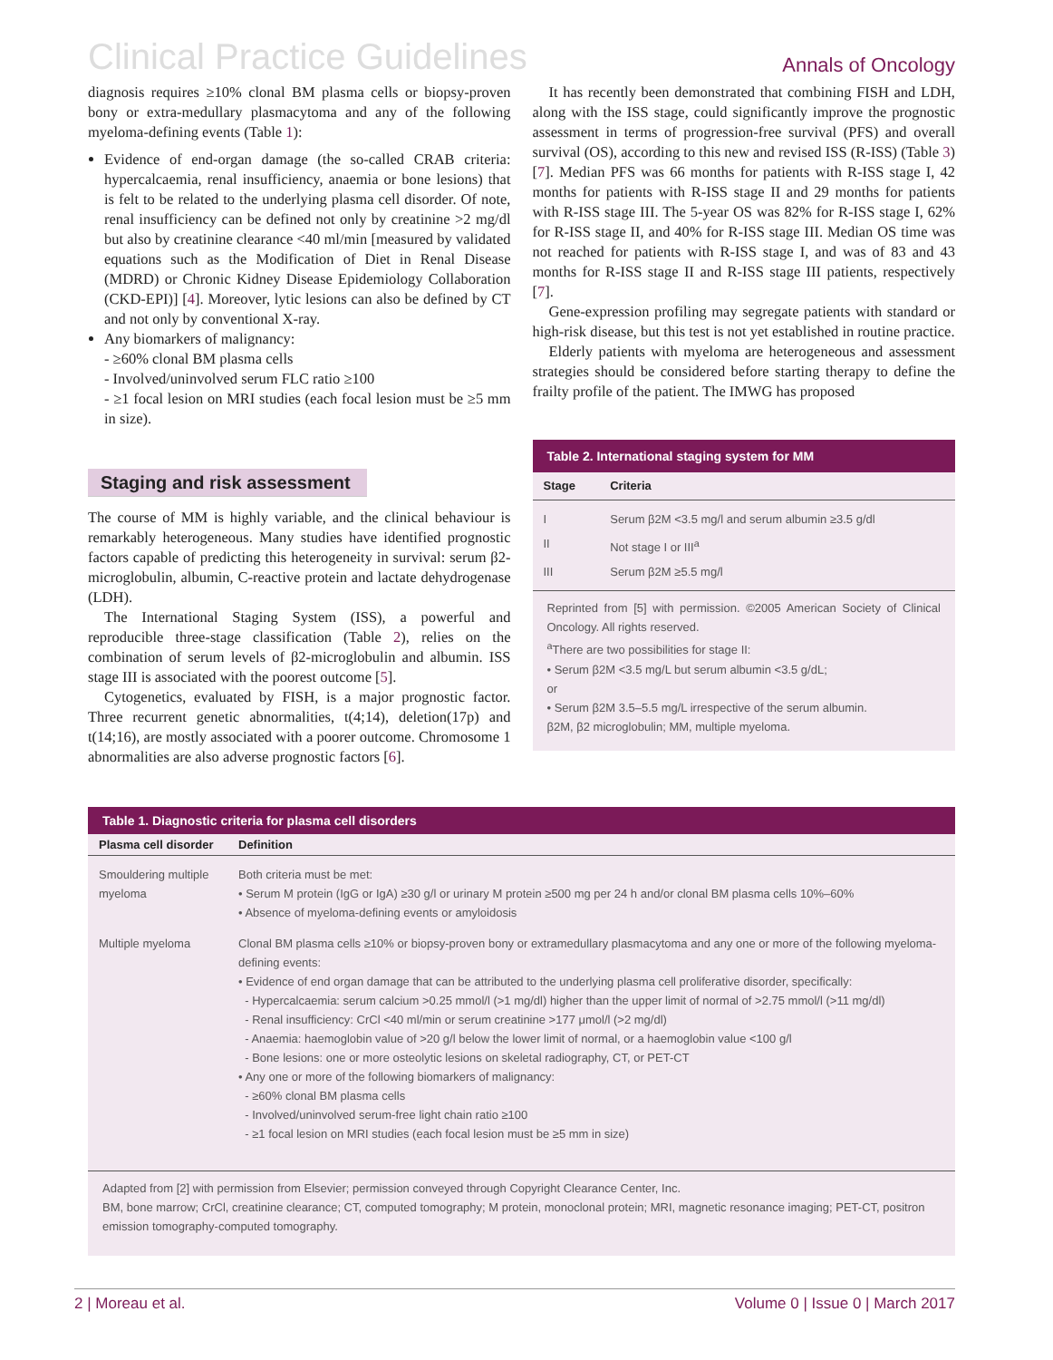Clinical Practice Guidelines Annals of Oncology
diagnosis requires ≥10% clonal BM plasma cells or biopsy-proven bony or extra-medullary plasmacytoma and any of the following myeloma-defining events (Table 1):
Evidence of end-organ damage (the so-called CRAB criteria: hypercalcaemia, renal insufficiency, anaemia or bone lesions) that is felt to be related to the underlying plasma cell disorder. Of note, renal insufficiency can be defined not only by creatinine >2 mg/dl but also by creatinine clearance <40 ml/min [measured by validated equations such as the Modification of Diet in Renal Disease (MDRD) or Chronic Kidney Disease Epidemiology Collaboration (CKD-EPI)] [4]. Moreover, lytic lesions can also be defined by CT and not only by conventional X-ray.
Any biomarkers of malignancy:
- ≥60% clonal BM plasma cells
- Involved/uninvolved serum FLC ratio ≥100
- ≥1 focal lesion on MRI studies (each focal lesion must be ≥5 mm in size).
Staging and risk assessment
The course of MM is highly variable, and the clinical behaviour is remarkably heterogeneous. Many studies have identified prognostic factors capable of predicting this heterogeneity in survival: serum β2-microglobulin, albumin, C-reactive protein and lactate dehydrogenase (LDH).
The International Staging System (ISS), a powerful and reproducible three-stage classification (Table 2), relies on the combination of serum levels of β2-microglobulin and albumin. ISS stage III is associated with the poorest outcome [5].
Cytogenetics, evaluated by FISH, is a major prognostic factor. Three recurrent genetic abnormalities, t(4;14), deletion(17p) and t(14;16), are mostly associated with a poorer outcome. Chromosome 1 abnormalities are also adverse prognostic factors [6].
It has recently been demonstrated that combining FISH and LDH, along with the ISS stage, could significantly improve the prognostic assessment in terms of progression-free survival (PFS) and overall survival (OS), according to this new and revised ISS (R-ISS) (Table 3) [7]. Median PFS was 66 months for patients with R-ISS stage I, 42 months for patients with R-ISS stage II and 29 months for patients with R-ISS stage III. The 5-year OS was 82% for R-ISS stage I, 62% for R-ISS stage II, and 40% for R-ISS stage III. Median OS time was not reached for patients with R-ISS stage I, and was of 83 and 43 months for R-ISS stage II and R-ISS stage III patients, respectively [7].
Gene-expression profiling may segregate patients with standard or high-risk disease, but this test is not yet established in routine practice.
Elderly patients with myeloma are heterogeneous and assessment strategies should be considered before starting therapy to define the frailty profile of the patient. The IMWG has proposed
Table 2. International staging system for MM
| Stage | Criteria |
| --- | --- |
| I | Serum β2M <3.5 mg/l and serum albumin ≥3.5 g/dl |
| II | Not stage I or III<sup>a</sup> |
| III | Serum β2M ≥5.5 mg/l |
Reprinted from [5] with permission. ©2005 American Society of Clinical Oncology. All rights reserved.
<sup>a</sup> There are two possibilities for stage II:
• Serum β2M <3.5 mg/L but serum albumin <3.5 g/dL;
or
• Serum β2M 3.5–5.5 mg/L irrespective of the serum albumin.
β2M, β2 microglobulin; MM, multiple myeloma.
Table 1. Diagnostic criteria for plasma cell disorders
| Plasma cell disorder | Definition |
| --- | --- |
| Smouldering multiple myeloma | Both criteria must be met: • Serum M protein (IgG or IgA) ≥30 g/l or urinary M protein ≥500 mg per 24 h and/or clonal BM plasma cells 10%–60% • Absence of myeloma-defining events or amyloidosis |
| Multiple myeloma | Clonal BM plasma cells ≥10% or biopsy-proven bony or extramedullary plasmacytoma and any one or more of the following myeloma-defining events: • Evidence of end organ damage that can be attributed to the underlying plasma cell proliferative disorder, specifically: - Hypercalcaemia: serum calcium >0.25 mmol/l (>1 mg/dl) higher than the upper limit of normal of >2.75 mmol/l (>11 mg/dl) - Renal insufficiency: CrCl <40 ml/min or serum creatinine >177 μmol/l (>2 mg/dl) - Anaemia: haemoglobin value of >20 g/l below the lower limit of normal, or a haemoglobin value <100 g/l - Bone lesions: one or more osteolytic lesions on skeletal radiography, CT, or PET-CT • Any one or more of the following biomarkers of malignancy: - ≥60% clonal BM plasma cells - Involved/uninvolved serum-free light chain ratio ≥100 - ≥1 focal lesion on MRI studies (each focal lesion must be ≥5 mm in size) |
Adapted from [2] with permission from Elsevier; permission conveyed through Copyright Clearance Center, Inc.
BM, bone marrow; CrCl, creatinine clearance; CT, computed tomography; M protein, monoclonal protein; MRI, magnetic resonance imaging; PET-CT, positron emission tomography-computed tomography.
2 | Moreau et al. Volume 0 | Issue 0 | March 2017